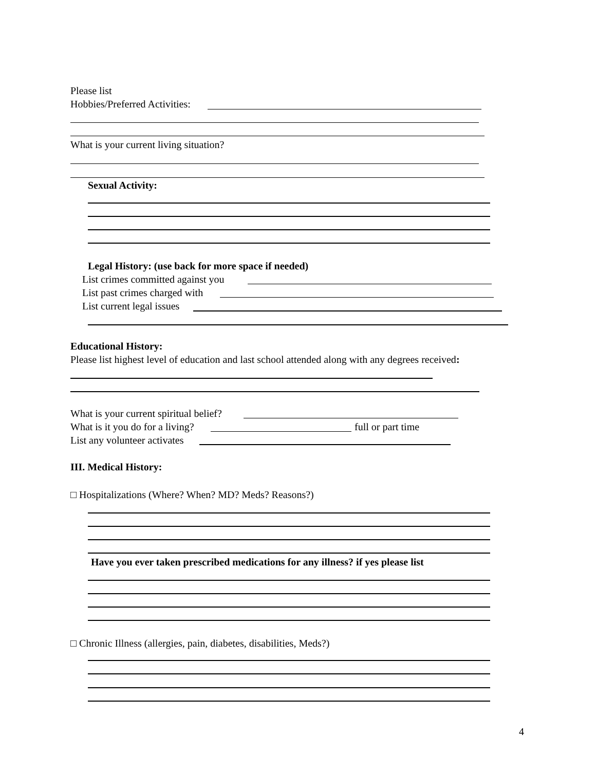Please list
Hobbies/Preferred Activities:
What is your current living situation?
Sexual Activity:
Legal History: (use back for more space if needed)
List crimes committed against you
List past crimes charged with
List current legal issues
Educational History:
Please list highest level of education and last school attended along with any degrees received:
What is your current spiritual belief?
What is it you do for a living? full or part time
List any volunteer activates
III. Medical History:
□ Hospitalizations (Where? When? MD? Meds? Reasons?)
Have you ever taken prescribed medications for any illness? if yes please list
□ Chronic Illness (allergies, pain, diabetes, disabilities, Meds?)
4